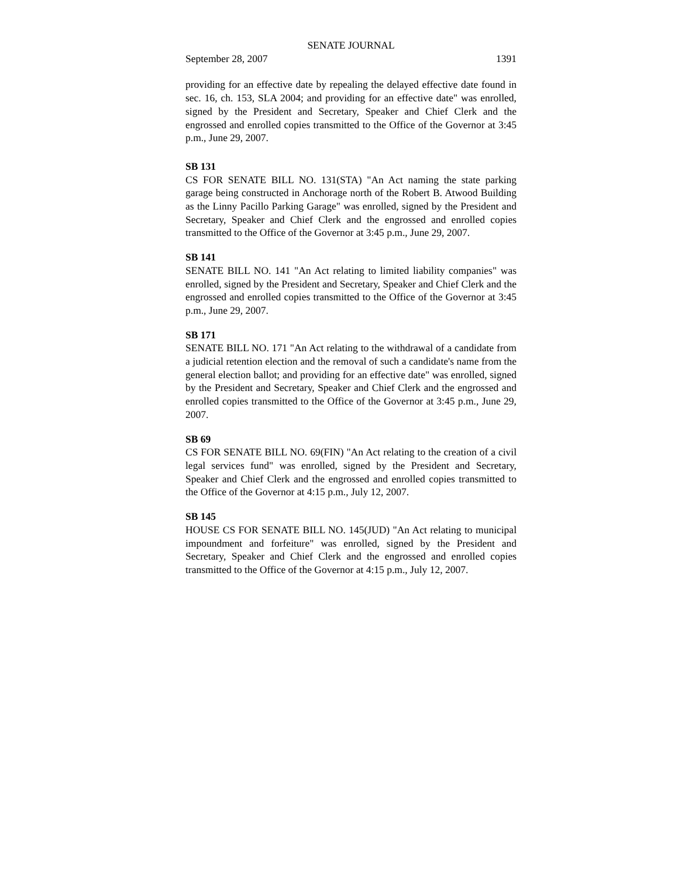SENATE JOURNAL
September 28, 2007 1391
providing for an effective date by repealing the delayed effective date found in sec. 16, ch. 153, SLA 2004; and providing for an effective date" was enrolled, signed by the President and Secretary, Speaker and Chief Clerk and the engrossed and enrolled copies transmitted to the Office of the Governor at 3:45 p.m., June 29, 2007.
SB 131
CS FOR SENATE BILL NO. 131(STA) "An Act naming the state parking garage being constructed in Anchorage north of the Robert B. Atwood Building as the Linny Pacillo Parking Garage" was enrolled, signed by the President and Secretary, Speaker and Chief Clerk and the engrossed and enrolled copies transmitted to the Office of the Governor at 3:45 p.m., June 29, 2007.
SB 141
SENATE BILL NO. 141 "An Act relating to limited liability companies" was enrolled, signed by the President and Secretary, Speaker and Chief Clerk and the engrossed and enrolled copies transmitted to the Office of the Governor at 3:45 p.m., June 29, 2007.
SB 171
SENATE BILL NO. 171 "An Act relating to the withdrawal of a candidate from a judicial retention election and the removal of such a candidate's name from the general election ballot; and providing for an effective date" was enrolled, signed by the President and Secretary, Speaker and Chief Clerk and the engrossed and enrolled copies transmitted to the Office of the Governor at 3:45 p.m., June 29, 2007.
SB 69
CS FOR SENATE BILL NO. 69(FIN) "An Act relating to the creation of a civil legal services fund" was enrolled, signed by the President and Secretary, Speaker and Chief Clerk and the engrossed and enrolled copies transmitted to the Office of the Governor at 4:15 p.m., July 12, 2007.
SB 145
HOUSE CS FOR SENATE BILL NO. 145(JUD) "An Act relating to municipal impoundment and forfeiture" was enrolled, signed by the President and Secretary, Speaker and Chief Clerk and the engrossed and enrolled copies transmitted to the Office of the Governor at 4:15 p.m., July 12, 2007.